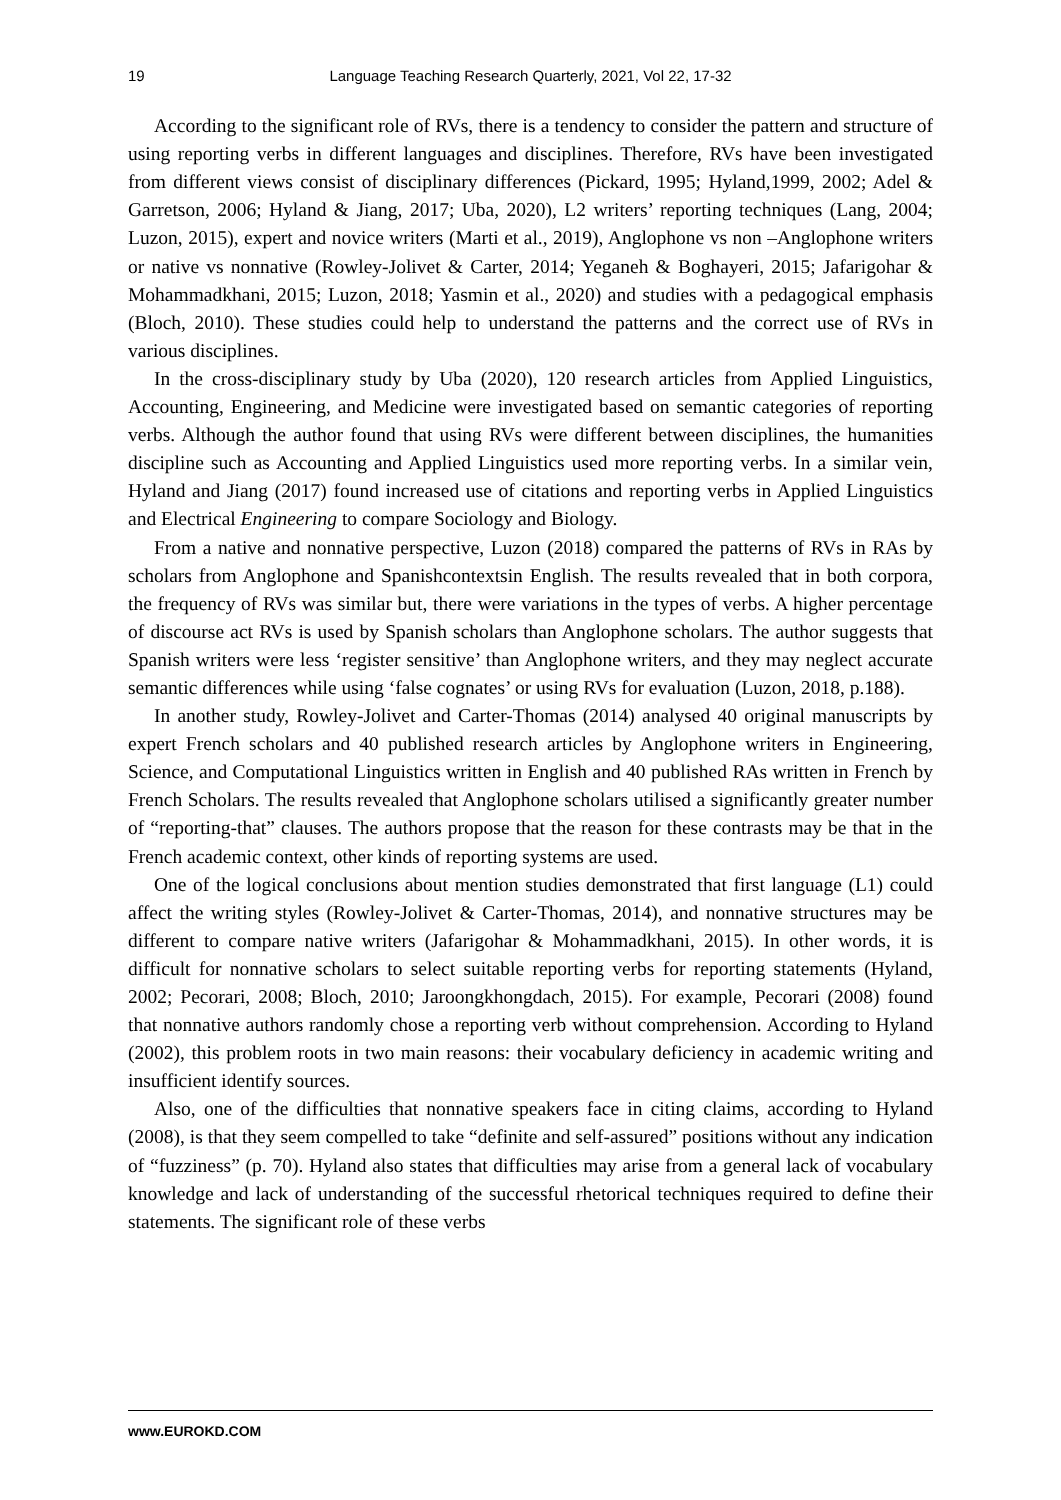19 Language Teaching Research Quarterly, 2021, Vol 22, 17-32
According to the significant role of RVs, there is a tendency to consider the pattern and structure of using reporting verbs in different languages and disciplines. Therefore, RVs have been investigated from different views consist of disciplinary differences (Pickard, 1995; Hyland,1999, 2002; Adel & Garretson, 2006; Hyland & Jiang, 2017; Uba, 2020), L2 writers’ reporting techniques (Lang, 2004; Luzon, 2015), expert and novice writers (Marti et al., 2019), Anglophone vs non –Anglophone writers or native vs nonnative (Rowley-Jolivet & Carter, 2014; Yeganeh & Boghayeri, 2015; Jafarigohar & Mohammadkhani, 2015; Luzon, 2018; Yasmin et al., 2020) and studies with a pedagogical emphasis (Bloch, 2010). These studies could help to understand the patterns and the correct use of RVs in various disciplines.
In the cross-disciplinary study by Uba (2020), 120 research articles from Applied Linguistics, Accounting, Engineering, and Medicine were investigated based on semantic categories of reporting verbs. Although the author found that using RVs were different between disciplines, the humanities discipline such as Accounting and Applied Linguistics used more reporting verbs. In a similar vein, Hyland and Jiang (2017) found increased use of citations and reporting verbs in Applied Linguistics and Electrical Engineering to compare Sociology and Biology.
From a native and nonnative perspective, Luzon (2018) compared the patterns of RVs in RAs by scholars from Anglophone and Spanishcontextsin English. The results revealed that in both corpora, the frequency of RVs was similar but, there were variations in the types of verbs. A higher percentage of discourse act RVs is used by Spanish scholars than Anglophone scholars. The author suggests that Spanish writers were less ‘register sensitive’ than Anglophone writers, and they may neglect accurate semantic differences while using ‘false cognates’ or using RVs for evaluation (Luzon, 2018, p.188).
In another study, Rowley-Jolivet and Carter-Thomas (2014) analysed 40 original manuscripts by expert French scholars and 40 published research articles by Anglophone writers in Engineering, Science, and Computational Linguistics written in English and 40 published RAs written in French by French Scholars. The results revealed that Anglophone scholars utilised a significantly greater number of “reporting-that” clauses. The authors propose that the reason for these contrasts may be that in the French academic context, other kinds of reporting systems are used.
One of the logical conclusions about mention studies demonstrated that first language (L1) could affect the writing styles (Rowley-Jolivet & Carter-Thomas, 2014), and nonnative structures may be different to compare native writers (Jafarigohar & Mohammadkhani, 2015). In other words, it is difficult for nonnative scholars to select suitable reporting verbs for reporting statements (Hyland, 2002; Pecorari, 2008; Bloch, 2010; Jaroongkhongdach, 2015). For example, Pecorari (2008) found that nonnative authors randomly chose a reporting verb without comprehension. According to Hyland (2002), this problem roots in two main reasons: their vocabulary deficiency in academic writing and insufficient identify sources.
Also, one of the difficulties that nonnative speakers face in citing claims, according to Hyland (2008), is that they seem compelled to take “definite and self-assured” positions without any indication of “fuzziness” (p. 70). Hyland also states that difficulties may arise from a general lack of vocabulary knowledge and lack of understanding of the successful rhetorical techniques required to define their statements. The significant role of these verbs
www.EUROKD.COM